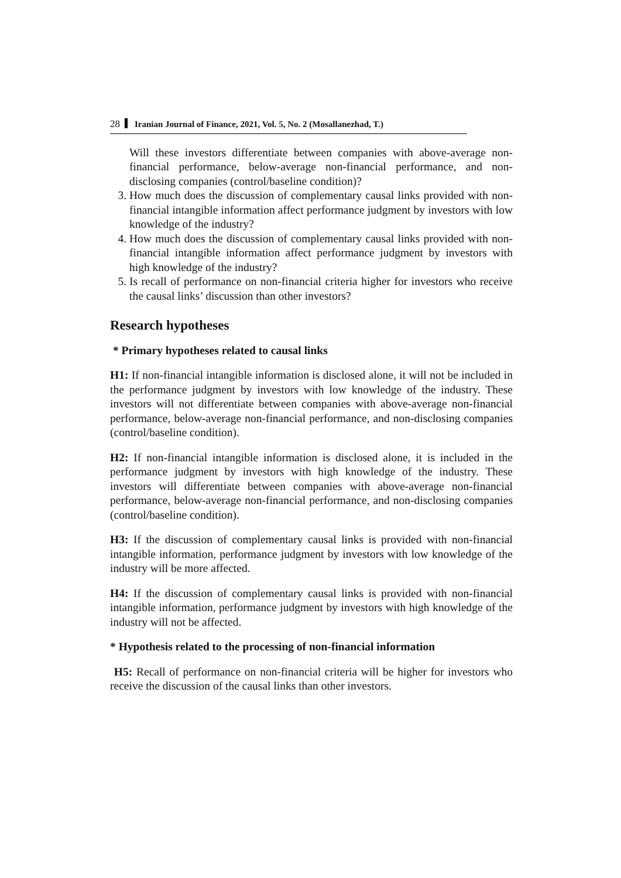28 Iranian Journal of Finance, 2021, Vol. 5, No. 2 (Mosallanezhad, T.)
Will these investors differentiate between companies with above-average non-financial performance, below-average non-financial performance, and non-disclosing companies (control/baseline condition)?
3. How much does the discussion of complementary causal links provided with non-financial intangible information affect performance judgment by investors with low knowledge of the industry?
4. How much does the discussion of complementary causal links provided with non-financial intangible information affect performance judgment by investors with high knowledge of the industry?
5. Is recall of performance on non-financial criteria higher for investors who receive the causal links’ discussion than other investors?
Research hypotheses
* Primary hypotheses related to causal links
H1: If non-financial intangible information is disclosed alone, it will not be included in the performance judgment by investors with low knowledge of the industry. These investors will not differentiate between companies with above-average non-financial performance, below-average non-financial performance, and non-disclosing companies (control/baseline condition).
H2: If non-financial intangible information is disclosed alone, it is included in the performance judgment by investors with high knowledge of the industry. These investors will differentiate between companies with above-average non-financial performance, below-average non-financial performance, and non-disclosing companies (control/baseline condition).
H3: If the discussion of complementary causal links is provided with non-financial intangible information, performance judgment by investors with low knowledge of the industry will be more affected.
H4: If the discussion of complementary causal links is provided with non-financial intangible information, performance judgment by investors with high knowledge of the industry will not be affected.
* Hypothesis related to the processing of non-financial information
H5: Recall of performance on non-financial criteria will be higher for investors who receive the discussion of the causal links than other investors.